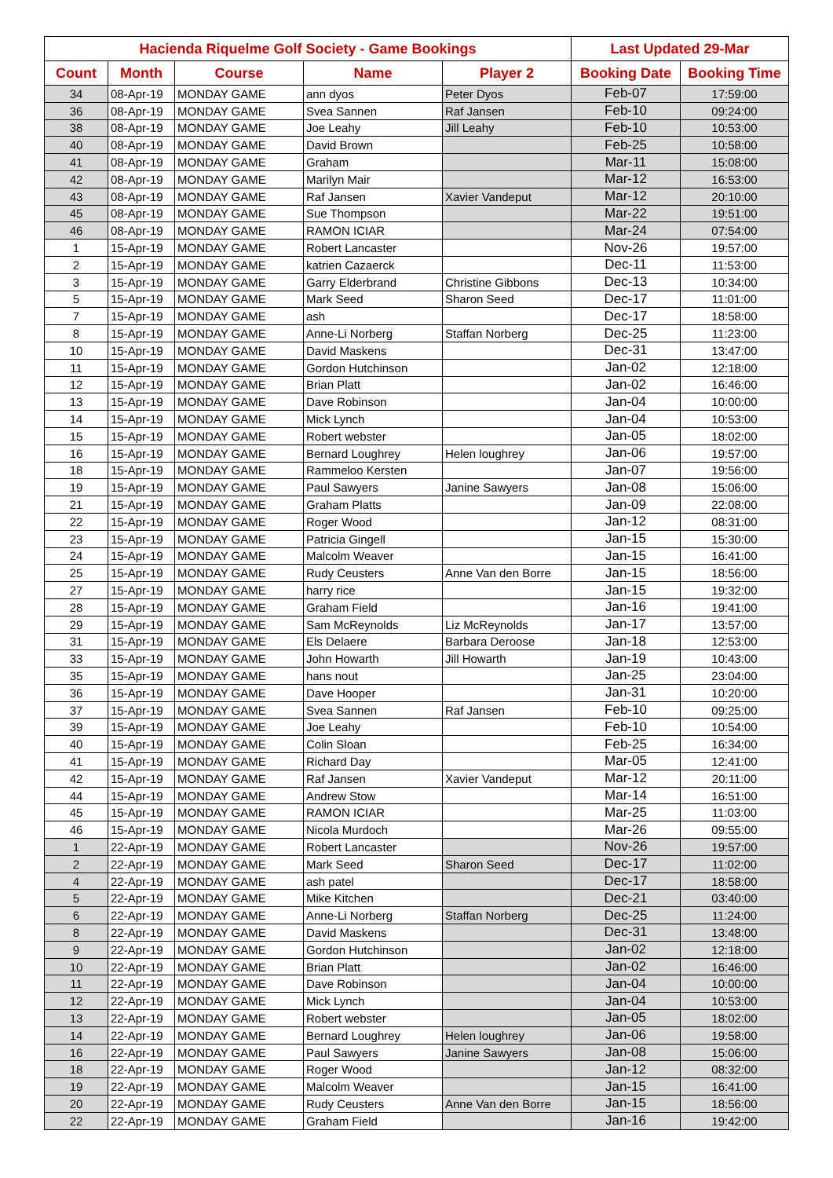| Hacienda Riquelme Golf Society - Game Bookings | | | | | Last Updated 29-Mar | |
| --- | --- | --- | --- | --- | --- | --- |
| Count | Month | Course | Name | Player 2 | Booking Date | Booking Time |
| 34 | 08-Apr-19 | MONDAY GAME | ann dyos | Peter Dyos | Feb-07 | 17:59:00 |
| 36 | 08-Apr-19 | MONDAY GAME | Svea Sannen | Raf Jansen | Feb-10 | 09:24:00 |
| 38 | 08-Apr-19 | MONDAY GAME | Joe Leahy | Jill Leahy | Feb-10 | 10:53:00 |
| 40 | 08-Apr-19 | MONDAY GAME | David Brown | | Feb-25 | 10:58:00 |
| 41 | 08-Apr-19 | MONDAY GAME | Graham | | Mar-11 | 15:08:00 |
| 42 | 08-Apr-19 | MONDAY GAME | Marilyn Mair | | Mar-12 | 16:53:00 |
| 43 | 08-Apr-19 | MONDAY GAME | Raf Jansen | Xavier Vandeput | Mar-12 | 20:10:00 |
| 45 | 08-Apr-19 | MONDAY GAME | Sue Thompson | | Mar-22 | 19:51:00 |
| 46 | 08-Apr-19 | MONDAY GAME | RAMON ICIAR | | Mar-24 | 07:54:00 |
| 1 | 15-Apr-19 | MONDAY GAME | Robert Lancaster | | Nov-26 | 19:57:00 |
| 2 | 15-Apr-19 | MONDAY GAME | katrien Cazaerck | | Dec-11 | 11:53:00 |
| 3 | 15-Apr-19 | MONDAY GAME | Garry Elderbrand | Christine Gibbons | Dec-13 | 10:34:00 |
| 5 | 15-Apr-19 | MONDAY GAME | Mark Seed | Sharon Seed | Dec-17 | 11:01:00 |
| 7 | 15-Apr-19 | MONDAY GAME | ash | | Dec-17 | 18:58:00 |
| 8 | 15-Apr-19 | MONDAY GAME | Anne-Li Norberg | Staffan Norberg | Dec-25 | 11:23:00 |
| 10 | 15-Apr-19 | MONDAY GAME | David Maskens | | Dec-31 | 13:47:00 |
| 11 | 15-Apr-19 | MONDAY GAME | Gordon Hutchinson | | Jan-02 | 12:18:00 |
| 12 | 15-Apr-19 | MONDAY GAME | Brian Platt | | Jan-02 | 16:46:00 |
| 13 | 15-Apr-19 | MONDAY GAME | Dave Robinson | | Jan-04 | 10:00:00 |
| 14 | 15-Apr-19 | MONDAY GAME | Mick Lynch | | Jan-04 | 10:53:00 |
| 15 | 15-Apr-19 | MONDAY GAME | Robert webster | | Jan-05 | 18:02:00 |
| 16 | 15-Apr-19 | MONDAY GAME | Bernard Loughrey | Helen loughrey | Jan-06 | 19:57:00 |
| 18 | 15-Apr-19 | MONDAY GAME | Rammeloo Kersten | | Jan-07 | 19:56:00 |
| 19 | 15-Apr-19 | MONDAY GAME | Paul Sawyers | Janine Sawyers | Jan-08 | 15:06:00 |
| 21 | 15-Apr-19 | MONDAY GAME | Graham Platts | | Jan-09 | 22:08:00 |
| 22 | 15-Apr-19 | MONDAY GAME | Roger Wood | | Jan-12 | 08:31:00 |
| 23 | 15-Apr-19 | MONDAY GAME | Patricia Gingell | | Jan-15 | 15:30:00 |
| 24 | 15-Apr-19 | MONDAY GAME | Malcolm Weaver | | Jan-15 | 16:41:00 |
| 25 | 15-Apr-19 | MONDAY GAME | Rudy Ceusters | Anne Van den Borre | Jan-15 | 18:56:00 |
| 27 | 15-Apr-19 | MONDAY GAME | harry rice | | Jan-15 | 19:32:00 |
| 28 | 15-Apr-19 | MONDAY GAME | Graham Field | | Jan-16 | 19:41:00 |
| 29 | 15-Apr-19 | MONDAY GAME | Sam McReynolds | Liz McReynolds | Jan-17 | 13:57:00 |
| 31 | 15-Apr-19 | MONDAY GAME | Els Delaere | Barbara Deroose | Jan-18 | 12:53:00 |
| 33 | 15-Apr-19 | MONDAY GAME | John Howarth | Jill Howarth | Jan-19 | 10:43:00 |
| 35 | 15-Apr-19 | MONDAY GAME | hans nout | | Jan-25 | 23:04:00 |
| 36 | 15-Apr-19 | MONDAY GAME | Dave Hooper | | Jan-31 | 10:20:00 |
| 37 | 15-Apr-19 | MONDAY GAME | Svea Sannen | Raf Jansen | Feb-10 | 09:25:00 |
| 39 | 15-Apr-19 | MONDAY GAME | Joe Leahy | | Feb-10 | 10:54:00 |
| 40 | 15-Apr-19 | MONDAY GAME | Colin Sloan | | Feb-25 | 16:34:00 |
| 41 | 15-Apr-19 | MONDAY GAME | Richard Day | | Mar-05 | 12:41:00 |
| 42 | 15-Apr-19 | MONDAY GAME | Raf Jansen | Xavier Vandeput | Mar-12 | 20:11:00 |
| 44 | 15-Apr-19 | MONDAY GAME | Andrew Stow | | Mar-14 | 16:51:00 |
| 45 | 15-Apr-19 | MONDAY GAME | RAMON ICIAR | | Mar-25 | 11:03:00 |
| 46 | 15-Apr-19 | MONDAY GAME | Nicola Murdoch | | Mar-26 | 09:55:00 |
| 1 | 22-Apr-19 | MONDAY GAME | Robert Lancaster | | Nov-26 | 19:57:00 |
| 2 | 22-Apr-19 | MONDAY GAME | Mark Seed | Sharon Seed | Dec-17 | 11:02:00 |
| 4 | 22-Apr-19 | MONDAY GAME | ash patel | | Dec-17 | 18:58:00 |
| 5 | 22-Apr-19 | MONDAY GAME | Mike Kitchen | | Dec-21 | 03:40:00 |
| 6 | 22-Apr-19 | MONDAY GAME | Anne-Li Norberg | Staffan Norberg | Dec-25 | 11:24:00 |
| 8 | 22-Apr-19 | MONDAY GAME | David Maskens | | Dec-31 | 13:48:00 |
| 9 | 22-Apr-19 | MONDAY GAME | Gordon Hutchinson | | Jan-02 | 12:18:00 |
| 10 | 22-Apr-19 | MONDAY GAME | Brian Platt | | Jan-02 | 16:46:00 |
| 11 | 22-Apr-19 | MONDAY GAME | Dave Robinson | | Jan-04 | 10:00:00 |
| 12 | 22-Apr-19 | MONDAY GAME | Mick Lynch | | Jan-04 | 10:53:00 |
| 13 | 22-Apr-19 | MONDAY GAME | Robert webster | | Jan-05 | 18:02:00 |
| 14 | 22-Apr-19 | MONDAY GAME | Bernard Loughrey | Helen loughrey | Jan-06 | 19:58:00 |
| 16 | 22-Apr-19 | MONDAY GAME | Paul Sawyers | Janine Sawyers | Jan-08 | 15:06:00 |
| 18 | 22-Apr-19 | MONDAY GAME | Roger Wood | | Jan-12 | 08:32:00 |
| 19 | 22-Apr-19 | MONDAY GAME | Malcolm Weaver | | Jan-15 | 16:41:00 |
| 20 | 22-Apr-19 | MONDAY GAME | Rudy Ceusters | Anne Van den Borre | Jan-15 | 18:56:00 |
| 22 | 22-Apr-19 | MONDAY GAME | Graham Field | | Jan-16 | 19:42:00 |